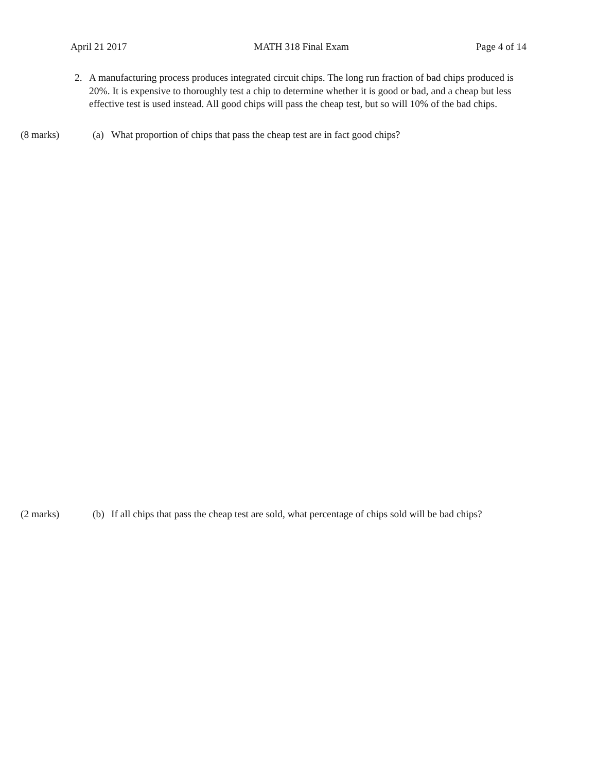April 21 2017 MATH 318 Final Exam Page 4 of 14
2.
A manufacturing process produces integrated circuit chips. The long run fraction of bad chips produced is 20%. It is expensive to thoroughly test a chip to determine whether it is good or bad, and a cheap but less effective test is used instead. All good chips will pass the cheap test, but so will 10% of the bad chips.
(8 marks) (a) What proportion of chips that pass the cheap test are in fact good chips?
(2 marks) (b) If all chips that pass the cheap test are sold, what percentage of chips sold will be bad chips?